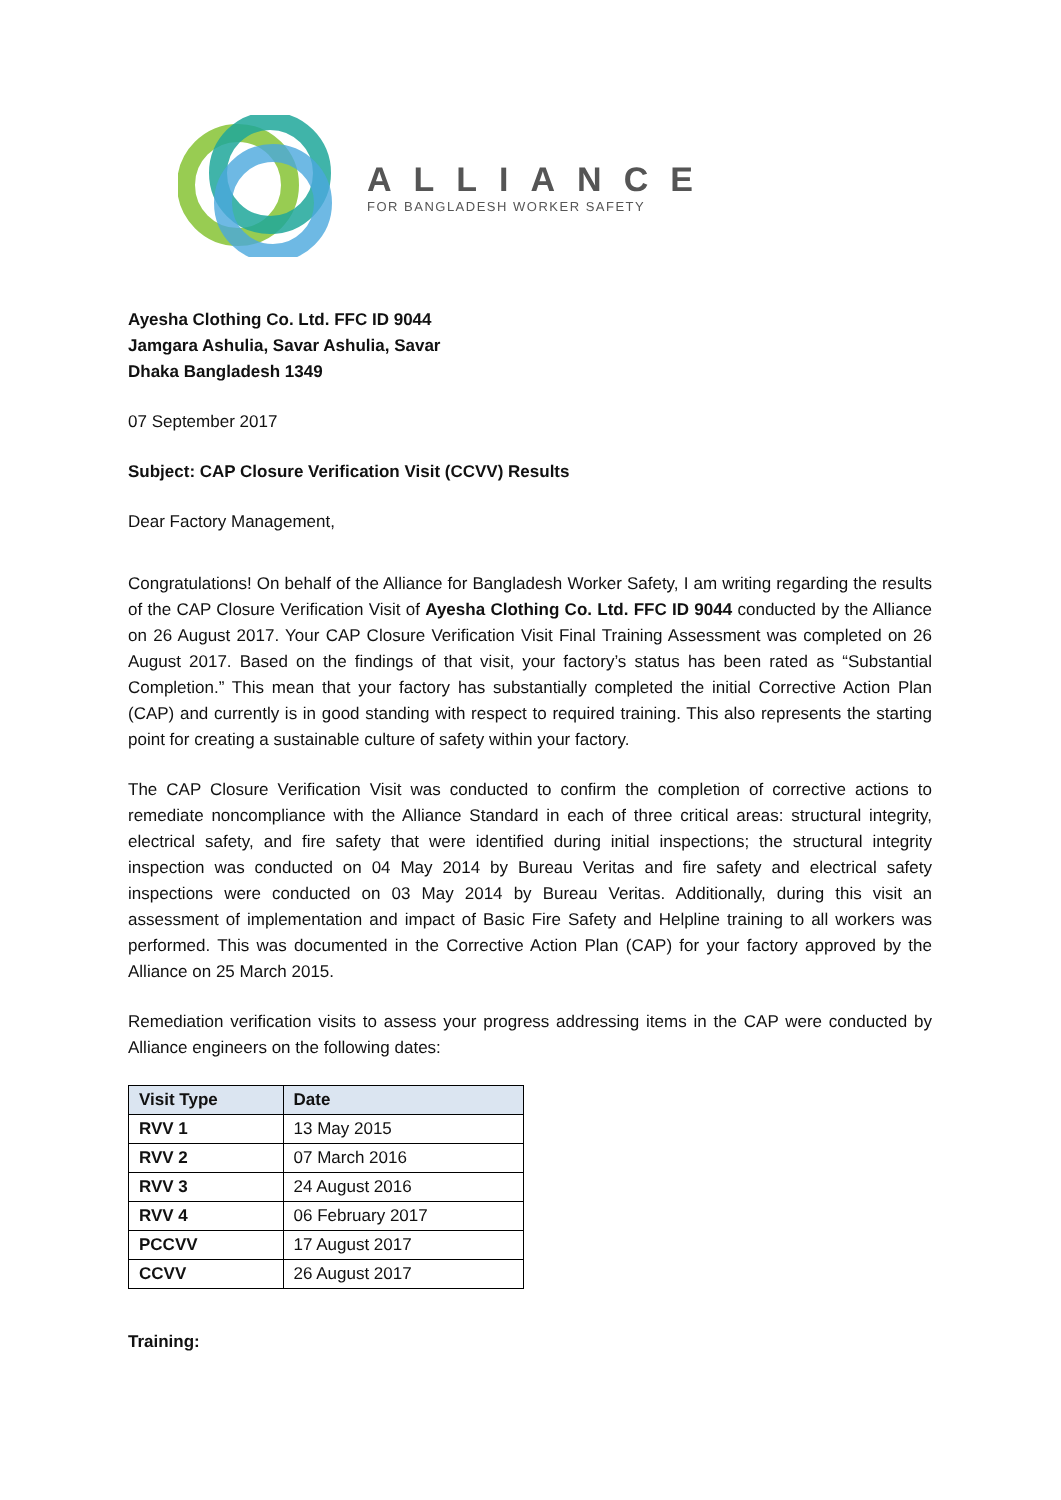ALLIANCE
FOR BANGLADESH WORKER SAFETY
Ayesha Clothing Co. Ltd. FFC ID 9044
Jamgara Ashulia, Savar Ashulia, Savar
Dhaka Bangladesh 1349
07 September 2017
Subject: CAP Closure Verification Visit (CCVV) Results
Dear Factory Management,
Congratulations! On behalf of the Alliance for Bangladesh Worker Safety, I am writing regarding the results of the CAP Closure Verification Visit of Ayesha Clothing Co. Ltd. FFC ID 9044 conducted by the Alliance on 26 August 2017. Your CAP Closure Verification Visit Final Training Assessment was completed on 26 August 2017. Based on the findings of that visit, your factory’s status has been rated as “Substantial Completion.” This mean that your factory has substantially completed the initial Corrective Action Plan (CAP) and currently is in good standing with respect to required training. This also represents the starting point for creating a sustainable culture of safety within your factory.
The CAP Closure Verification Visit was conducted to confirm the completion of corrective actions to remediate noncompliance with the Alliance Standard in each of three critical areas: structural integrity, electrical safety, and fire safety that were identified during initial inspections; the structural integrity inspection was conducted on 04 May 2014 by Bureau Veritas and fire safety and electrical safety inspections were conducted on 03 May 2014 by Bureau Veritas. Additionally, during this visit an assessment of implementation and impact of Basic Fire Safety and Helpline training to all workers was performed. This was documented in the Corrective Action Plan (CAP) for your factory approved by the Alliance on 25 March 2015.
Remediation verification visits to assess your progress addressing items in the CAP were conducted by Alliance engineers on the following dates:
| Visit Type | Date |
| --- | --- |
| RVV 1 | 13 May 2015 |
| RVV 2 | 07 March 2016 |
| RVV 3 | 24 August 2016 |
| RVV 4 | 06 February 2017 |
| PCCVV | 17 August 2017 |
| CCVV | 26 August 2017 |
Training: